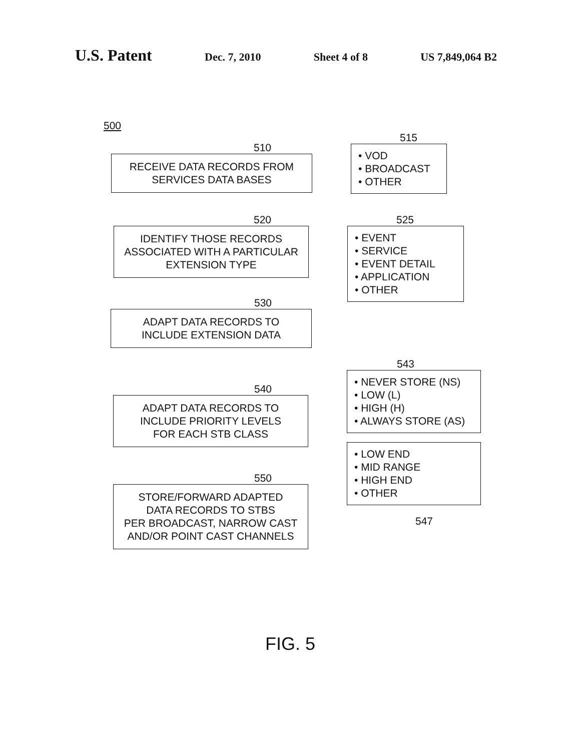U.S. Patent Dec. 7, 2010 Sheet 4 of 8 US 7,849,064 B2
500
510
RECEIVE DATA RECORDS FROM
SERVICES DATA BASES
515
• VOD
• BROADCAST
• OTHER
520
IDENTIFY THOSE RECORDS
ASSOCIATED WITH A PARTICULAR
EXTENSION TYPE
525
• EVENT
• SERVICE
• EVENT DETAIL
• APPLICATION
• OTHER
530
ADAPT DATA RECORDS TO
INCLUDE EXTENSION DATA
540
ADAPT DATA RECORDS TO
INCLUDE PRIORITY LEVELS
FOR EACH STB CLASS
550
STORE/FORWARD ADAPTED
DATA RECORDS TO STBS
PER BROADCAST, NARROW CAST
AND/OR POINT CAST CHANNELS
543
• NEVER STORE (NS)
• LOW (L)
• HIGH (H)
• ALWAYS STORE (AS)
• LOW END
• MID RANGE
• HIGH END
• OTHER
547
FIG. 5